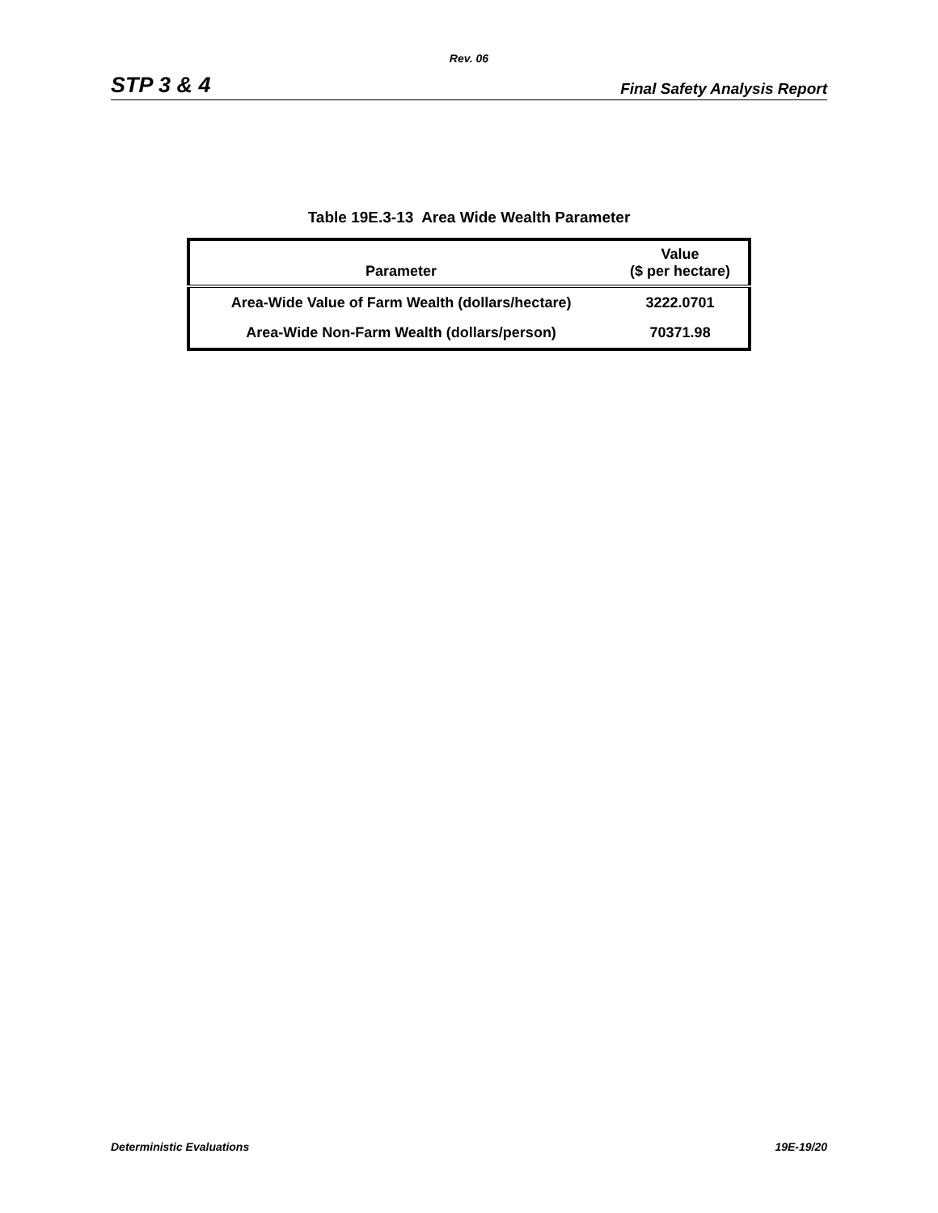Rev. 06
STP 3 & 4 Final Safety Analysis Report
Table 19E.3-13 Area Wide Wealth Parameter
| Parameter | Value ($ per hectare) |
| --- | --- |
| Area-Wide Value of Farm Wealth (dollars/hectare) | 3222.0701 |
| Area-Wide Non-Farm Wealth (dollars/person) | 70371.98 |
Deterministic Evaluations 19E-19/20